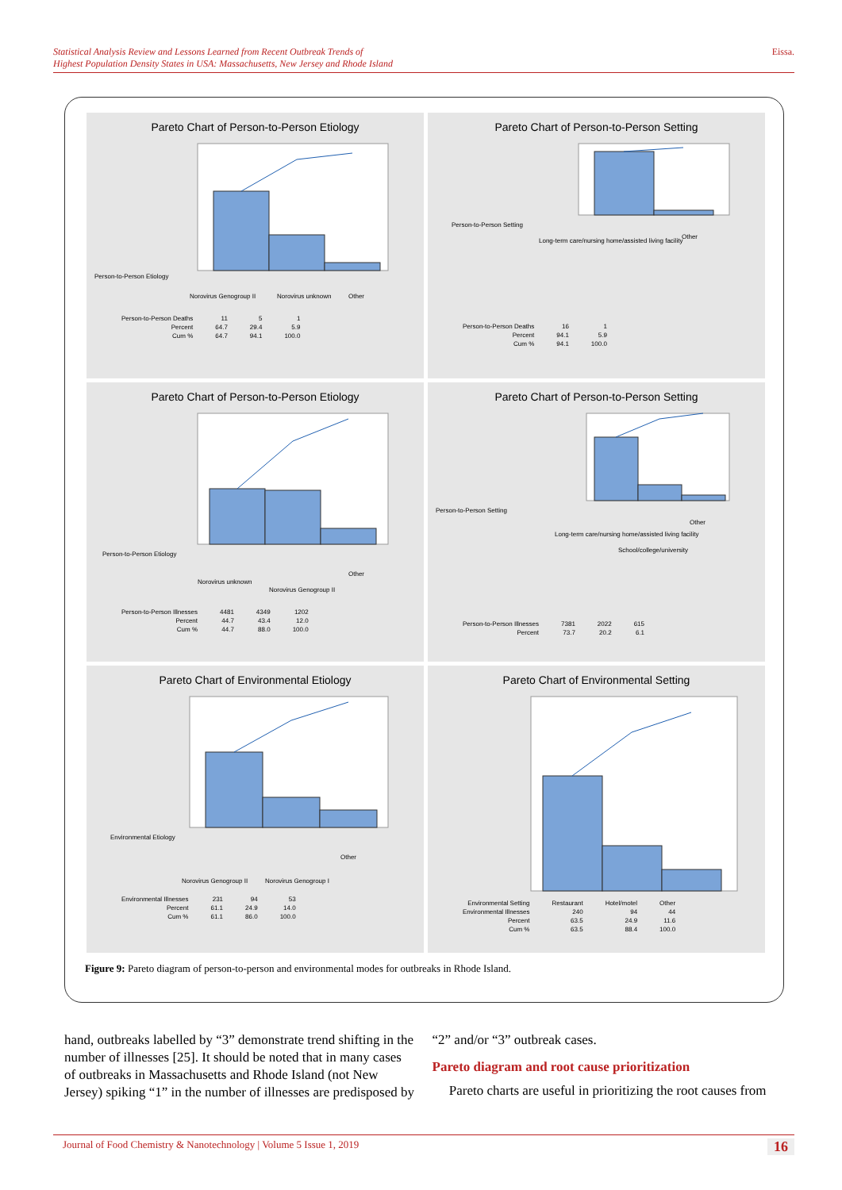Statistical Analysis Review and Lessons Learned from Recent Outbreak Trends of Highest Population Density States in USA: Massachusetts, New Jersey and Rhode Island Eissa.
Pareto Chart of Person-to-Person Etiology
Person-to-Person Etiology
Norovirus Genogroup II
Norovirus unknown
Other
| Person-to-Person Deaths | 11 | 5 | 1 |
| Percent | 64.7 | 29.4 | 5.9 |
| Cum % | 64.7 | 94.1 | 100.0 |
Pareto Chart of Person-to-Person Setting
Person-to-Person Setting
Long-term care/nursing home/assisted living facility
Other
| Person-to-Person Deaths | 16 | 1 |
| Percent | 94.1 | 5.9 |
| Cum % | 94.1 | 100.0 |
Pareto Chart of Person-to-Person Etiology
Person-to-Person Etiology
Norovirus unknown
Norovirus Genogroup II
Other
| Person-to-Person Illnesses | 4481 | 4349 | 1202 |
| Percent | 44.7 | 43.4 | 12.0 |
| Cum % | 44.7 | 88.0 | 100.0 |
Pareto Chart of Person-to-Person Setting
Person-to-Person Setting
Long-term care/nursing home/assisted living facility
School/college/university
Other
| Person-to-Person Illnesses | 7381 | 2022 | 615 |
| Percent | 73.7 | 20.2 | 6.1 |
Pareto Chart of Environmental Etiology
Environmental Etiology
Norovirus Genogroup II
Norovirus Genogroup I
Other
| Environmental Illnesses | 231 | 94 | 53 |
| Percent | 61.1 | 24.9 | 14.0 |
| Cum % | 61.1 | 86.0 | 100.0 |
Pareto Chart of Environmental Setting
| Environmental Setting | Restaurant | Hotel/motel | Other |
| Environmental Illnesses | 240 | 94 | 44 |
| Percent | 63.5 | 24.9 | 11.6 |
| Cum % | 63.5 | 88.4 | 100.0 |
Figure 9: Pareto diagram of person-to-person and environmental modes for outbreaks in Rhode Island.
hand, outbreaks labelled by “3” demonstrate trend shifting in the number of illnesses [25]. It should be noted that in many cases of outbreaks in Massachusetts and Rhode Island (not New Jersey) spiking “1” in the number of illnesses are predisposed by
“2” and/or “3” outbreak cases.
Pareto diagram and root cause prioritization
Pareto charts are useful in prioritizing the root causes from
Journal of Food Chemistry & Nanotechnology | Volume 5 Issue 1, 2019 16